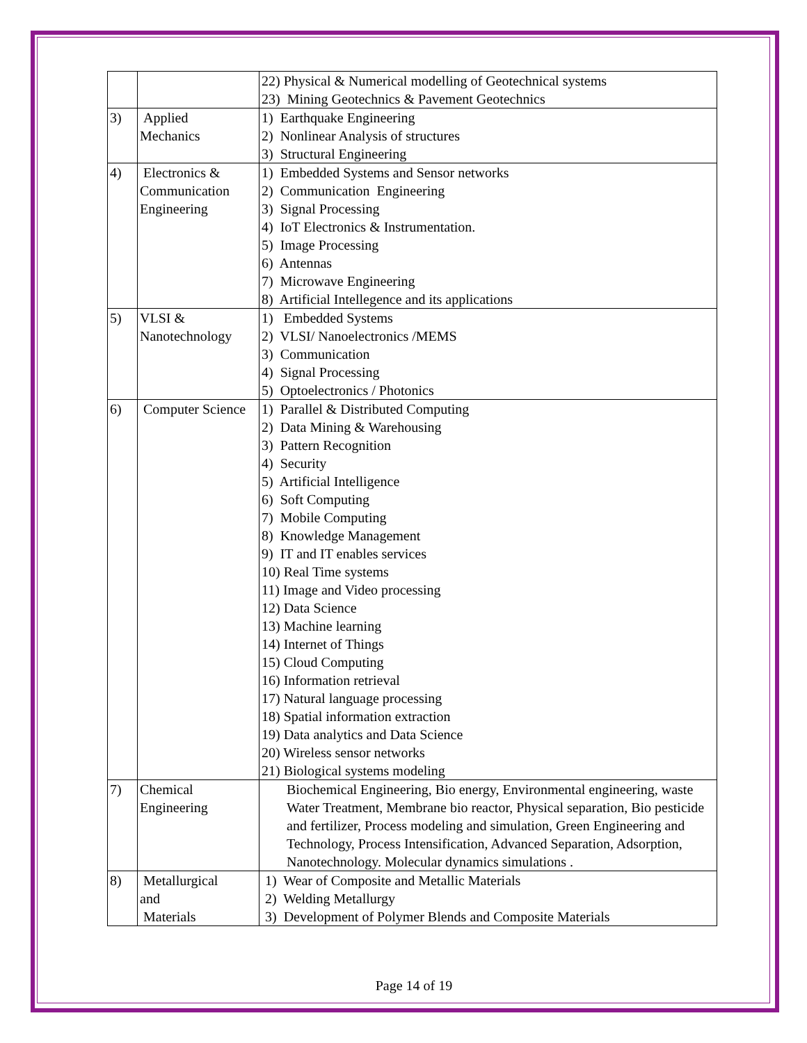| | | 22) Physical & Numerical modelling of Geotechnical systems 23) Mining Geotechnics & Pavement Geotechnics |
| 3) | Applied Mechanics | 1) Earthquake Engineering 2) Nonlinear Analysis of structures 3) Structural Engineering |
| 4) | Electronics & Communication Engineering | 1) Embedded Systems and Sensor networks 2) Communication Engineering 3) Signal Processing 4) IoT Electronics & Instrumentation. 5) Image Processing 6) Antennas 7) Microwave Engineering 8) Artificial Intellegence and its applications |
| 5) | VLSI & Nanotechnology | 1) Embedded Systems 2) VLSI/ Nanoelectronics /MEMS 3) Communication 4) Signal Processing 5) Optoelectronics / Photonics |
| 6) | Computer Science | 1) Parallel & Distributed Computing 2) Data Mining & Warehousing 3) Pattern Recognition 4) Security 5) Artificial Intelligence 6) Soft Computing 7) Mobile Computing 8) Knowledge Management 9) IT and IT enables services 10) Real Time systems 11) Image and Video processing 12) Data Science 13) Machine learning 14) Internet of Things 15) Cloud Computing 16) Information retrieval 17) Natural language processing 18) Spatial information extraction 19) Data analytics and Data Science 20) Wireless sensor networks 21) Biological systems modeling |
| 7) | Chemical Engineering | Biochemical Engineering, Bio energy, Environmental engineering, waste Water Treatment, Membrane bio reactor, Physical separation, Bio pesticide and fertilizer, Process modeling and simulation, Green Engineering and Technology, Process Intensification, Advanced Separation, Adsorption, Nanotechnology. Molecular dynamics simulations . |
| 8) | Metallurgical and Materials | 1) Wear of Composite and Metallic Materials 2) Welding Metallurgy 3) Development of Polymer Blends and Composite Materials |
Page 14 of 19